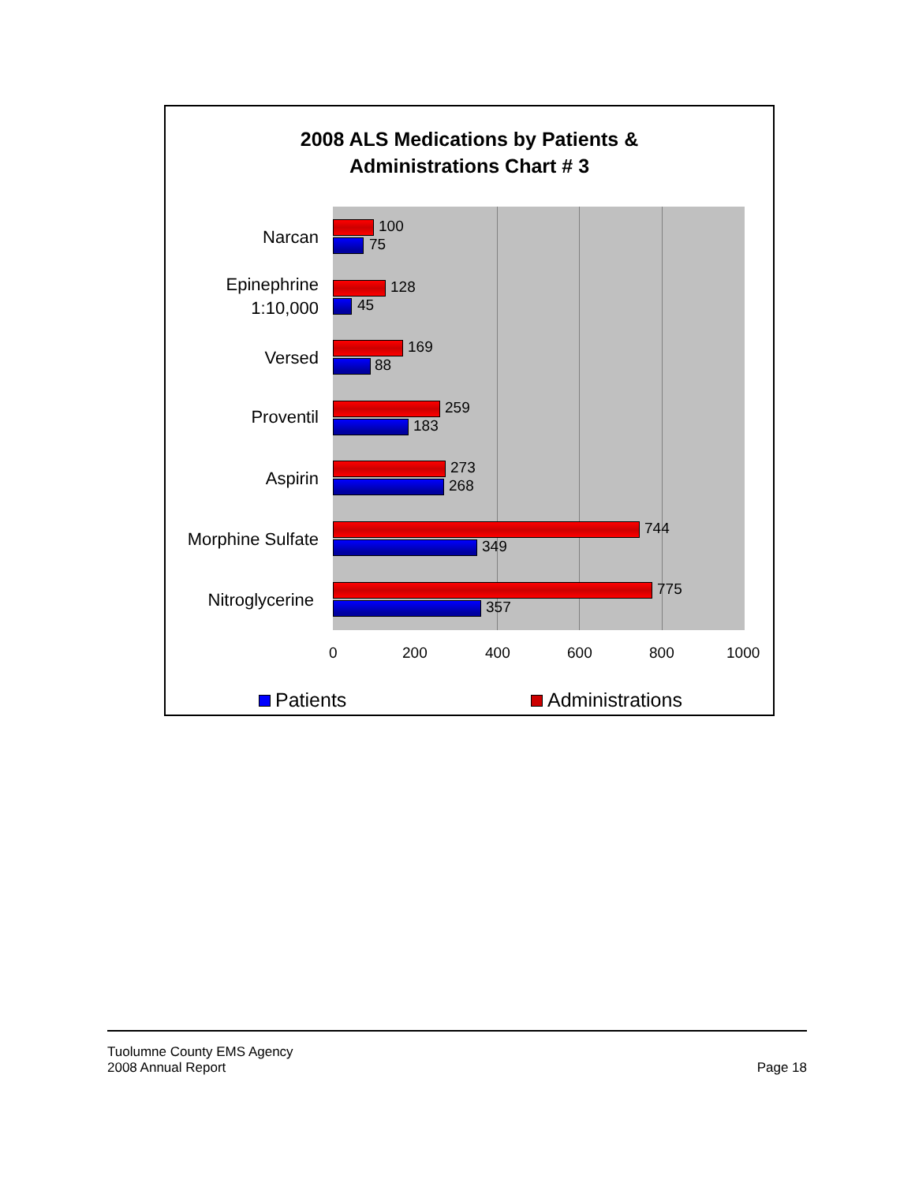2008 ALS Medications by Patients &
Administrations Chart # 3
Narcan 100
75
Epinephrine
1:10,000
128
45
Versed 169
88
Proventil 259
183
Aspirin 273
268
Morphine Sulfate
744
349
Nitroglycerine 775
357
0 200 400 600 800 1000
Patients Administrations
Tuolumne County EMS Agency
2008 Annual Report
Page 18